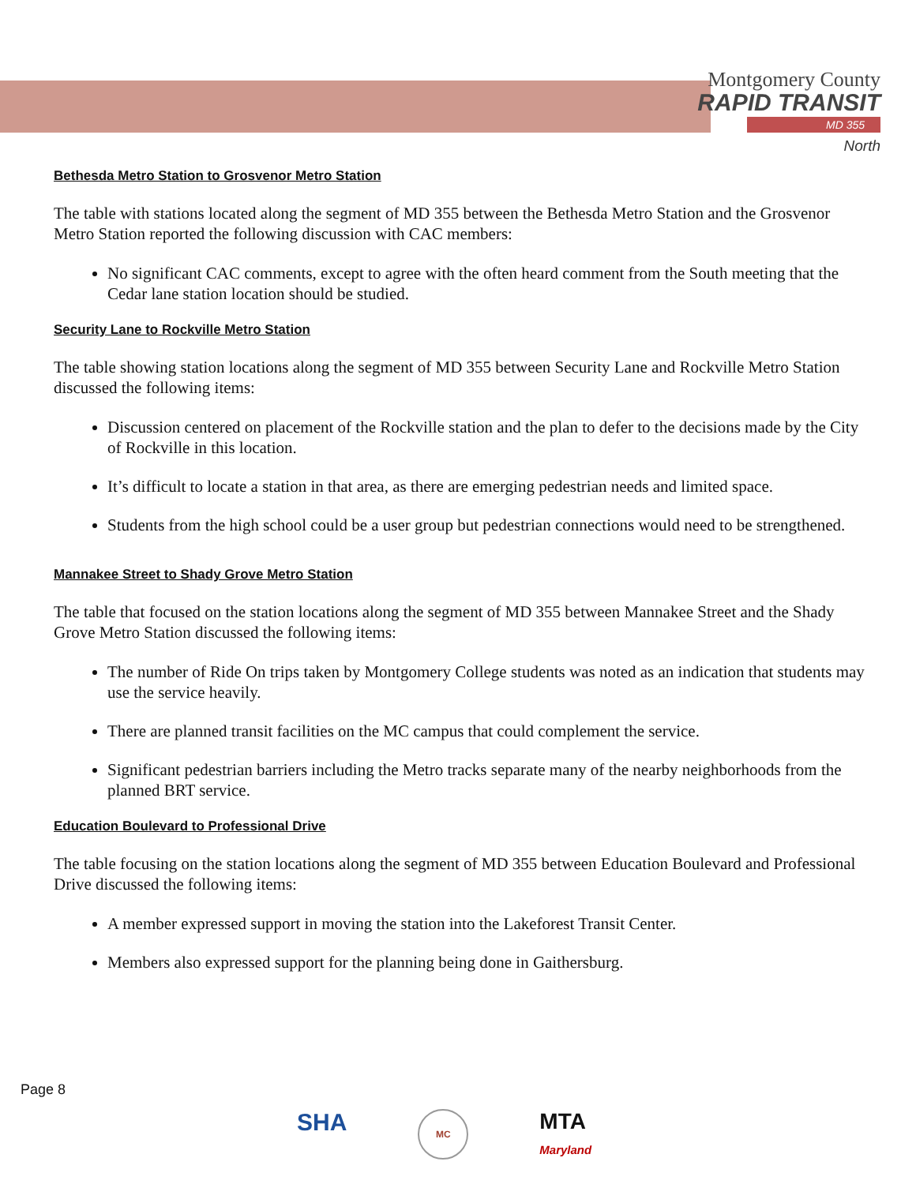Montgomery County
RAPID TRANSIT
MD 355
North
Bethesda Metro Station to Grosvenor Metro Station
The table with stations located along the segment of MD 355 between the Bethesda Metro Station and the Grosvenor Metro Station reported the following discussion with CAC members:
No significant CAC comments, except to agree with the often heard comment from the South meeting that the Cedar lane station location should be studied.
Security Lane to Rockville Metro Station
The table showing station locations along the segment of MD 355 between Security Lane and Rockville Metro Station discussed the following items:
Discussion centered on placement of the Rockville station and the plan to defer to the decisions made by the City of Rockville in this location.
It’s difficult to locate a station in that area, as there are emerging pedestrian needs and limited space.
Students from the high school could be a user group but pedestrian connections would need to be strengthened.
Mannakee Street to Shady Grove Metro Station
The table that focused on the station locations along the segment of MD 355 between Mannakee Street and the Shady Grove Metro Station discussed the following items:
The number of Ride On trips taken by Montgomery College students was noted as an indication that students may use the service heavily.
There are planned transit facilities on the MC campus that could complement the service.
Significant pedestrian barriers including the Metro tracks separate many of the nearby neighborhoods from the planned BRT service.
Education Boulevard to Professional Drive
The table focusing on the station locations along the segment of MD 355 between Education Boulevard and Professional Drive discussed the following items:
A member expressed support in moving the station into the Lakeforest Transit Center.
Members also expressed support for the planning being done in Gaithersburg.
Page 8
SHA MC MTA
Maryland